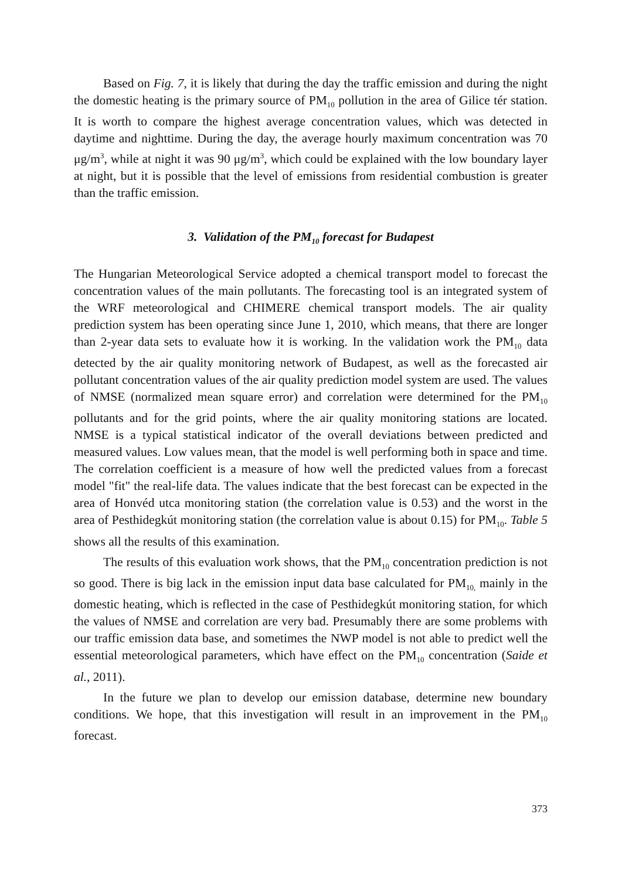Based on Fig. 7, it is likely that during the day the traffic emission and during the night the domestic heating is the primary source of PM<sub>10</sub> pollution in the area of Gilice tér station. It is worth to compare the highest average concentration values, which was detected in daytime and nighttime. During the day, the average hourly maximum concentration was 70 μg/m<sup>3</sup>, while at night it was 90 μg/m<sup>3</sup>, which could be explained with the low boundary layer at night, but it is possible that the level of emissions from residential combustion is greater than the traffic emission.
3. Validation of the PM<sub>10</sub> forecast for Budapest
The Hungarian Meteorological Service adopted a chemical transport model to forecast the concentration values of the main pollutants. The forecasting tool is an integrated system of the WRF meteorological and CHIMERE chemical transport models. The air quality prediction system has been operating since June 1, 2010, which means, that there are longer than 2-year data sets to evaluate how it is working. In the validation work the PM<sub>10</sub> data detected by the air quality monitoring network of Budapest, as well as the forecasted air pollutant concentration values of the air quality prediction model system are used. The values of NMSE (normalized mean square error) and correlation were determined for the PM<sub>10</sub> pollutants and for the grid points, where the air quality monitoring stations are located. NMSE is a typical statistical indicator of the overall deviations between predicted and measured values. Low values mean, that the model is well performing both in space and time. The correlation coefficient is a measure of how well the predicted values from a forecast model "fit" the real-life data. The values indicate that the best forecast can be expected in the area of Honvéd utca monitoring station (the correlation value is 0.53) and the worst in the area of Pesthidegkút monitoring station (the correlation value is about 0.15) for PM<sub>10</sub>. Table 5 shows all the results of this examination.
The results of this evaluation work shows, that the PM<sub>10</sub> concentration prediction is not so good. There is big lack in the emission input data base calculated for PM<sub>10,</sub> mainly in the domestic heating, which is reflected in the case of Pesthidegkút monitoring station, for which the values of NMSE and correlation are very bad. Presumably there are some problems with our traffic emission data base, and sometimes the NWP model is not able to predict well the essential meteorological parameters, which have effect on the PM<sub>10</sub> concentration (Saide et al., 2011).
In the future we plan to develop our emission database, determine new boundary conditions. We hope, that this investigation will result in an improvement in the PM<sub>10</sub> forecast.
373